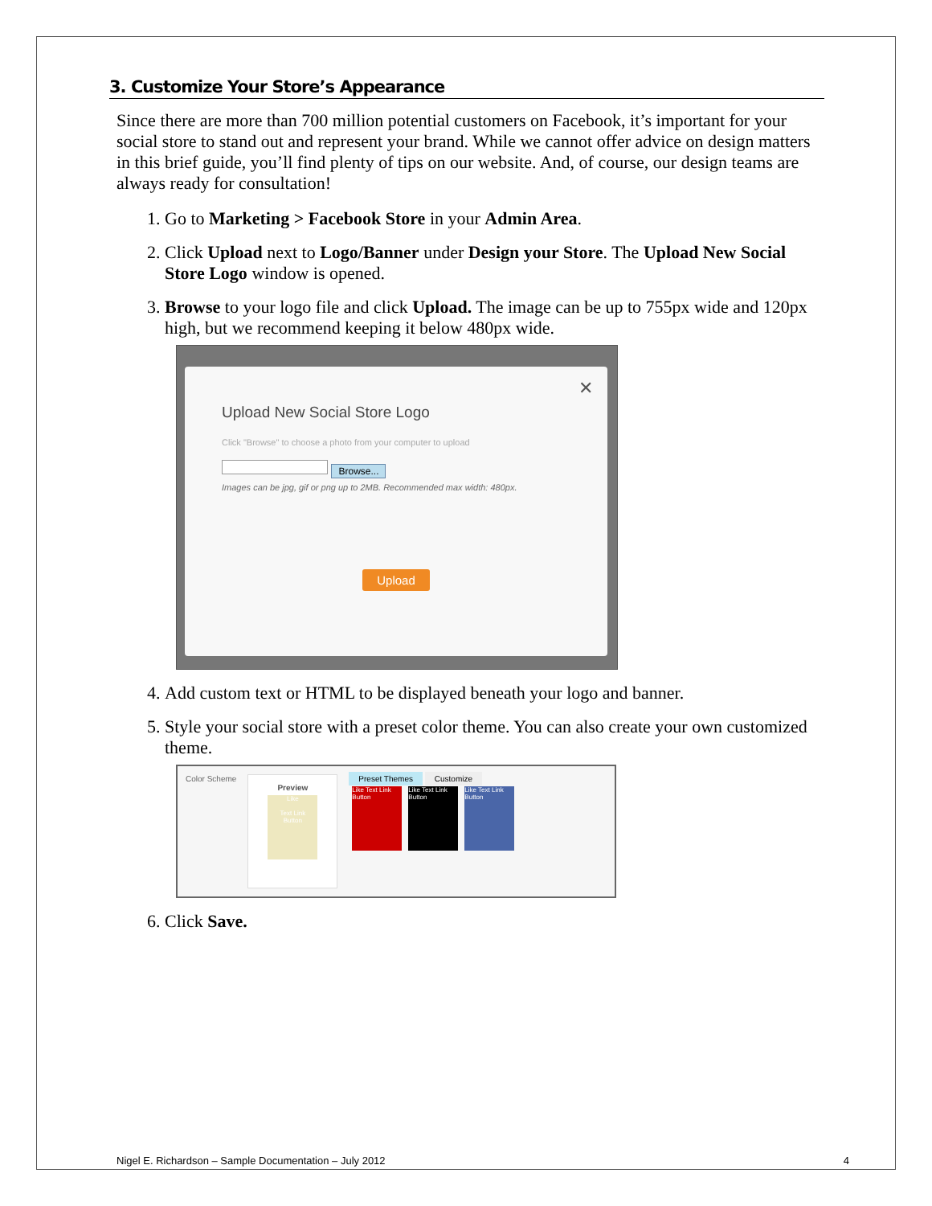3. Customize Your Store’s Appearance
Since there are more than 700 million potential customers on Facebook, it’s important for your social store to stand out and represent your brand. While we cannot offer advice on design matters in this brief guide, you’ll find plenty of tips on our website. And, of course, our design teams are always ready for consultation!
1. Go to Marketing > Facebook Store in your Admin Area.
2. Click Upload next to Logo/Banner under Design your Store. The Upload New Social Store Logo window is opened.
3. Browse to your logo file and click Upload. The image can be up to 755px wide and 120px high, but we recommend keeping it below 480px wide.
✕
Upload New Social Store Logo
Click "Browse" to choose a photo from your computer to upload
Browse...
Images can be jpg, gif or png up to 2MB. Recommended max width: 480px.
Upload
4. Add custom text or HTML to be displayed beneath your logo and banner.
5. Style your social store with a preset color theme. You can also create your own customized theme.
Color Scheme
Preview
Like
Text Link
Button
Preset Themes Customize
Like Text Link Button Like Text Link Button Like Text Link Button
6. Click Save.
Nigel E. Richardson – Sample Documentation – July 2012 4